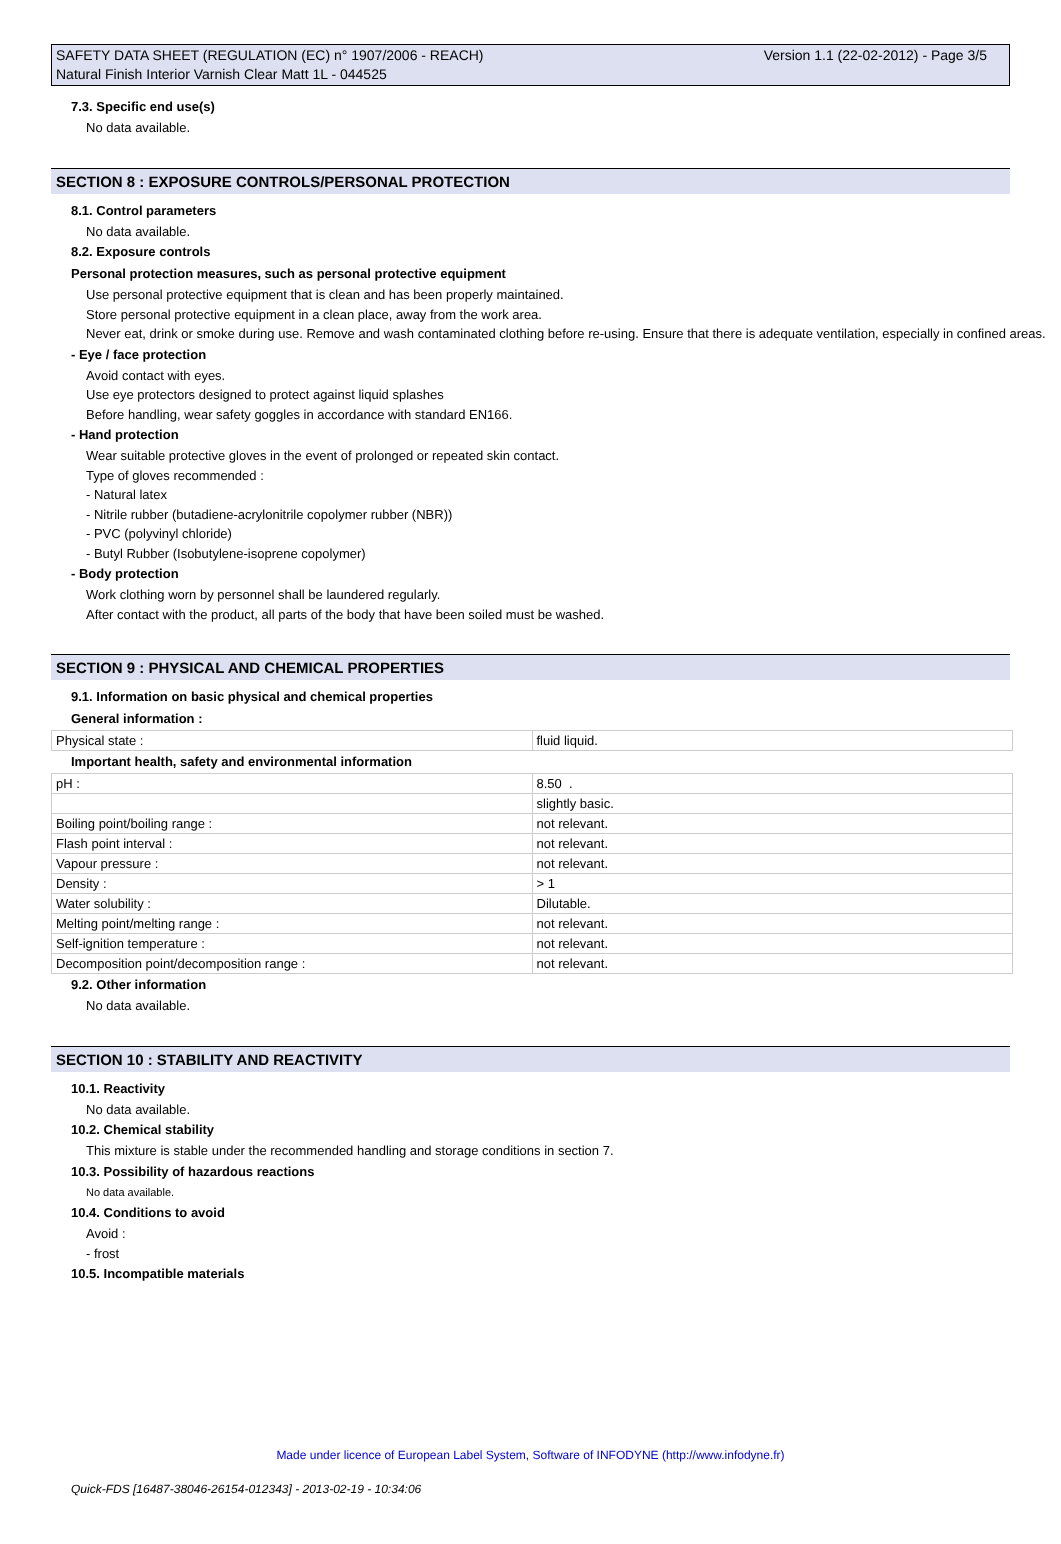Version 1.1 (22-02-2012) - Page 3/5 SAFETY DATA SHEET (REGULATION (EC) n° 1907/2006 - REACH)
Natural Finish Interior Varnish Clear Matt 1L - 044525
7.3. Specific end use(s)
No data available.
SECTION 8 : EXPOSURE CONTROLS/PERSONAL PROTECTION
8.1. Control parameters
No data available.
8.2. Exposure controls
Personal protection measures, such as personal protective equipment
Use personal protective equipment that is clean and has been properly maintained.
Store personal protective equipment in a clean place, away from the work area.
Never eat, drink or smoke during use. Remove and wash contaminated clothing before re-using. Ensure that there is adequate ventilation, especially in confined areas.
- Eye / face protection
Avoid contact with eyes.
Use eye protectors designed to protect against liquid splashes
Before handling, wear safety goggles in accordance with standard EN166.
- Hand protection
Wear suitable protective gloves in the event of prolonged or repeated skin contact.
Type of gloves recommended :
- Natural latex
- Nitrile rubber (butadiene-acrylonitrile copolymer rubber (NBR))
- PVC (polyvinyl chloride)
- Butyl Rubber (Isobutylene-isoprene copolymer)
- Body protection
Work clothing worn by personnel shall be laundered regularly.
After contact with the product, all parts of the body that have been soiled must be washed.
SECTION 9 : PHYSICAL AND CHEMICAL PROPERTIES
9.1. Information on basic physical and chemical properties
General information :
| Physical state : | fluid liquid. |
Important health, safety and environmental information
| pH : | 8.50 . |
| | slightly basic. |
| Boiling point/boiling range : | not relevant. |
| Flash point interval : | not relevant. |
| Vapour pressure : | not relevant. |
| Density : | > 1 |
| Water solubility : | Dilutable. |
| Melting point/melting range : | not relevant. |
| Self-ignition temperature : | not relevant. |
| Decomposition point/decomposition range : | not relevant. |
9.2. Other information
No data available.
SECTION 10 : STABILITY AND REACTIVITY
10.1. Reactivity
No data available.
10.2. Chemical stability
This mixture is stable under the recommended handling and storage conditions in section 7.
10.3. Possibility of hazardous reactions
No data available.
10.4. Conditions to avoid
Avoid :
- frost
10.5. Incompatible materials
Made under licence of European Label System, Software of INFODYNE (http://www.infodyne.fr)
Quick-FDS [16487-38046-26154-012343] - 2013-02-19 - 10:34:06